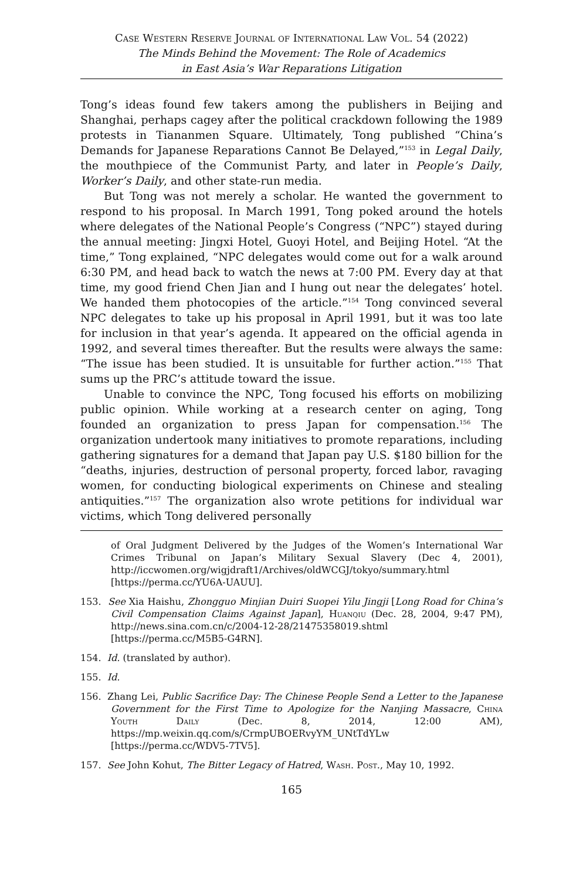Case Western Reserve Journal of International Law Vol. 54 (2022)
The Minds Behind the Movement: The Role of Academics
in East Asia’s War Reparations Litigation
Tong’s ideas found few takers among the publishers in Beijing and Shanghai, perhaps cagey after the political crackdown following the 1989 protests in Tiananmen Square. Ultimately, Tong published “China’s Demands for Japanese Reparations Cannot Be Delayed,”<sup>153</sup> in Legal Daily, the mouthpiece of the Communist Party, and later in People’s Daily, Worker’s Daily, and other state-run media.
But Tong was not merely a scholar. He wanted the government to respond to his proposal. In March 1991, Tong poked around the hotels where delegates of the National People’s Congress (“NPC”) stayed during the annual meeting: Jingxi Hotel, Guoyi Hotel, and Beijing Hotel. “At the time,” Tong explained, “NPC delegates would come out for a walk around 6:30 PM, and head back to watch the news at 7:00 PM. Every day at that time, my good friend Chen Jian and I hung out near the delegates’ hotel. We handed them photocopies of the article.”<sup>154</sup> Tong convinced several NPC delegates to take up his proposal in April 1991, but it was too late for inclusion in that year’s agenda. It appeared on the official agenda in 1992, and several times thereafter. But the results were always the same: “The issue has been studied. It is unsuitable for further action.”<sup>155</sup> That sums up the PRC’s attitude toward the issue.
Unable to convince the NPC, Tong focused his efforts on mobilizing public opinion. While working at a research center on aging, Tong founded an organization to press Japan for compensation.<sup>156</sup> The organization undertook many initiatives to promote reparations, including gathering signatures for a demand that Japan pay U.S. $180 billion for the “deaths, injuries, destruction of personal property, forced labor, ravaging women, for conducting biological experiments on Chinese and stealing antiquities.”<sup>157</sup> The organization also wrote petitions for individual war victims, which Tong delivered personally
of Oral Judgment Delivered by the Judges of the Women’s International War Crimes Tribunal on Japan’s Military Sexual Slavery (Dec 4, 2001), http://iccwomen.org/wigjdraft1/Archives/oldWCGJ/tokyo/summary.html [https://perma.cc/YU6A-UAUU].
153. See Xia Haishu, Zhongguo Minjian Duiri Suopei Yilu Jingji [Long Road for China’s Civil Compensation Claims Against Japan], Huanqiu (Dec. 28, 2004, 9:47 PM), http://news.sina.com.cn/c/2004-12-28/21475358019.shtml [https://perma.cc/M5B5-G4RN].
154. Id. (translated by author).
155. Id.
156. Zhang Lei, Public Sacrifice Day: The Chinese People Send a Letter to the Japanese Government for the First Time to Apologize for the Nanjing Massacre, China Youth Daily (Dec. 8, 2014, 12:00 AM), https://mp.weixin.qq.com/s/CrmpUBOERvyYM_UNtTdYLw [https://perma.cc/WDV5-7TV5].
157. See John Kohut, The Bitter Legacy of Hatred, Wash. Post., May 10, 1992.
165